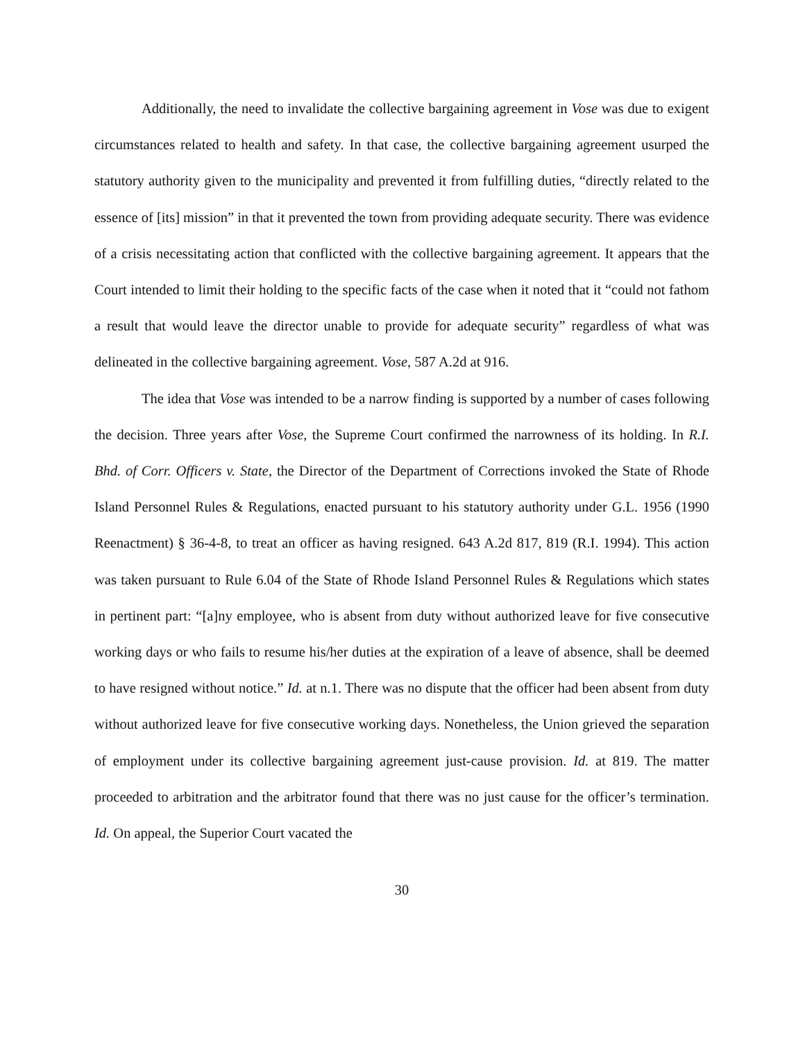Additionally, the need to invalidate the collective bargaining agreement in Vose was due to exigent circumstances related to health and safety. In that case, the collective bargaining agreement usurped the statutory authority given to the municipality and prevented it from fulfilling duties, “directly related to the essence of [its] mission” in that it prevented the town from providing adequate security. There was evidence of a crisis necessitating action that conflicted with the collective bargaining agreement. It appears that the Court intended to limit their holding to the specific facts of the case when it noted that it “could not fathom a result that would leave the director unable to provide for adequate security” regardless of what was delineated in the collective bargaining agreement. Vose, 587 A.2d at 916.
The idea that Vose was intended to be a narrow finding is supported by a number of cases following the decision. Three years after Vose, the Supreme Court confirmed the narrowness of its holding. In R.I. Bhd. of Corr. Officers v. State, the Director of the Department of Corrections invoked the State of Rhode Island Personnel Rules & Regulations, enacted pursuant to his statutory authority under G.L. 1956 (1990 Reenactment) § 36-4-8, to treat an officer as having resigned. 643 A.2d 817, 819 (R.I. 1994). This action was taken pursuant to Rule 6.04 of the State of Rhode Island Personnel Rules & Regulations which states in pertinent part: “[a]ny employee, who is absent from duty without authorized leave for five consecutive working days or who fails to resume his/her duties at the expiration of a leave of absence, shall be deemed to have resigned without notice.” Id. at n.1. There was no dispute that the officer had been absent from duty without authorized leave for five consecutive working days. Nonetheless, the Union grieved the separation of employment under its collective bargaining agreement just-cause provision. Id. at 819. The matter proceeded to arbitration and the arbitrator found that there was no just cause for the officer’s termination. Id. On appeal, the Superior Court vacated the
30